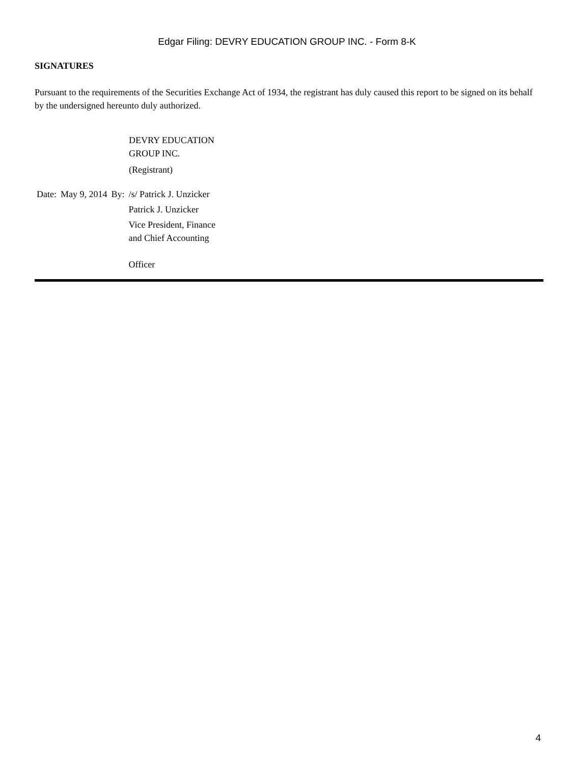Edgar Filing: DEVRY EDUCATION GROUP INC. - Form 8-K
SIGNATURES
Pursuant to the requirements of the Securities Exchange Act of 1934, the registrant has duly caused this report to be signed on its behalf by the undersigned hereunto duly authorized.
DEVRY EDUCATION
GROUP INC.
(Registrant)
| Date: | May 9, 2014 | By: | /s/ Patrick J. Unzicker |
| | | | Patrick J. Unzicker |
| | | | Vice President, Finance and Chief Accounting Officer |
4